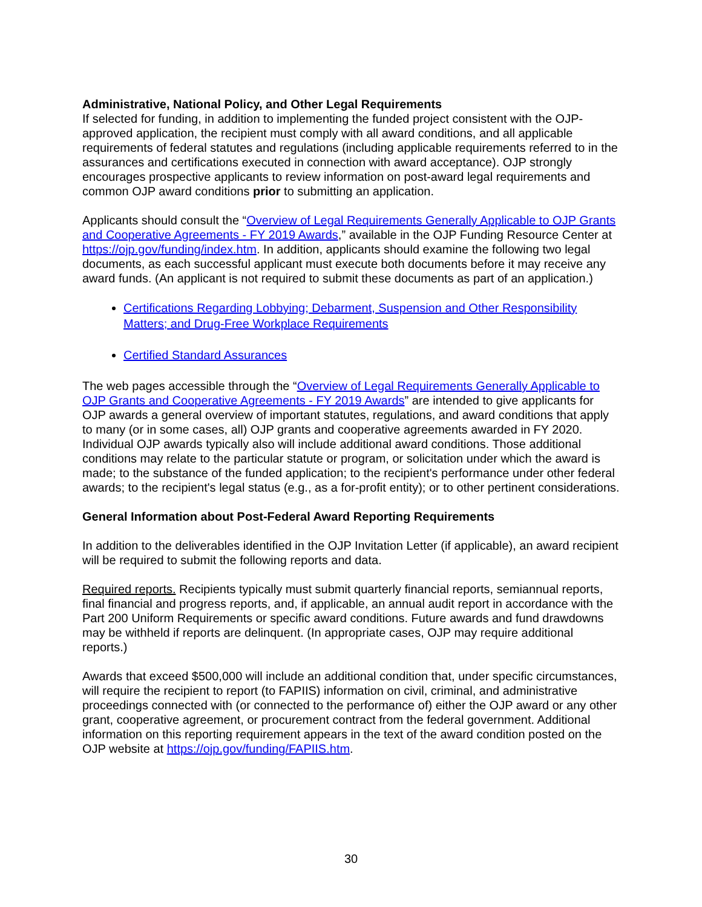Administrative, National Policy, and Other Legal Requirements
If selected for funding, in addition to implementing the funded project consistent with the OJP-approved application, the recipient must comply with all award conditions, and all applicable requirements of federal statutes and regulations (including applicable requirements referred to in the assurances and certifications executed in connection with award acceptance). OJP strongly encourages prospective applicants to review information on post-award legal requirements and common OJP award conditions prior to submitting an application.
Applicants should consult the “Overview of Legal Requirements Generally Applicable to OJP Grants and Cooperative Agreements - FY 2019 Awards,” available in the OJP Funding Resource Center at https://ojp.gov/funding/index.htm. In addition, applicants should examine the following two legal documents, as each successful applicant must execute both documents before it may receive any award funds. (An applicant is not required to submit these documents as part of an application.)
Certifications Regarding Lobbying; Debarment, Suspension and Other Responsibility Matters; and Drug-Free Workplace Requirements
Certified Standard Assurances
The web pages accessible through the “Overview of Legal Requirements Generally Applicable to OJP Grants and Cooperative Agreements - FY 2019 Awards” are intended to give applicants for OJP awards a general overview of important statutes, regulations, and award conditions that apply to many (or in some cases, all) OJP grants and cooperative agreements awarded in FY 2020. Individual OJP awards typically also will include additional award conditions. Those additional conditions may relate to the particular statute or program, or solicitation under which the award is made; to the substance of the funded application; to the recipient's performance under other federal awards; to the recipient's legal status (e.g., as a for-profit entity); or to other pertinent considerations.
General Information about Post-Federal Award Reporting Requirements
In addition to the deliverables identified in the OJP Invitation Letter (if applicable), an award recipient will be required to submit the following reports and data.
Required reports. Recipients typically must submit quarterly financial reports, semiannual reports, final financial and progress reports, and, if applicable, an annual audit report in accordance with the Part 200 Uniform Requirements or specific award conditions. Future awards and fund drawdowns may be withheld if reports are delinquent. (In appropriate cases, OJP may require additional reports.)
Awards that exceed $500,000 will include an additional condition that, under specific circumstances, will require the recipient to report (to FAPIIS) information on civil, criminal, and administrative proceedings connected with (or connected to the performance of) either the OJP award or any other grant, cooperative agreement, or procurement contract from the federal government. Additional information on this reporting requirement appears in the text of the award condition posted on the OJP website at https://ojp.gov/funding/FAPIIS.htm.
30